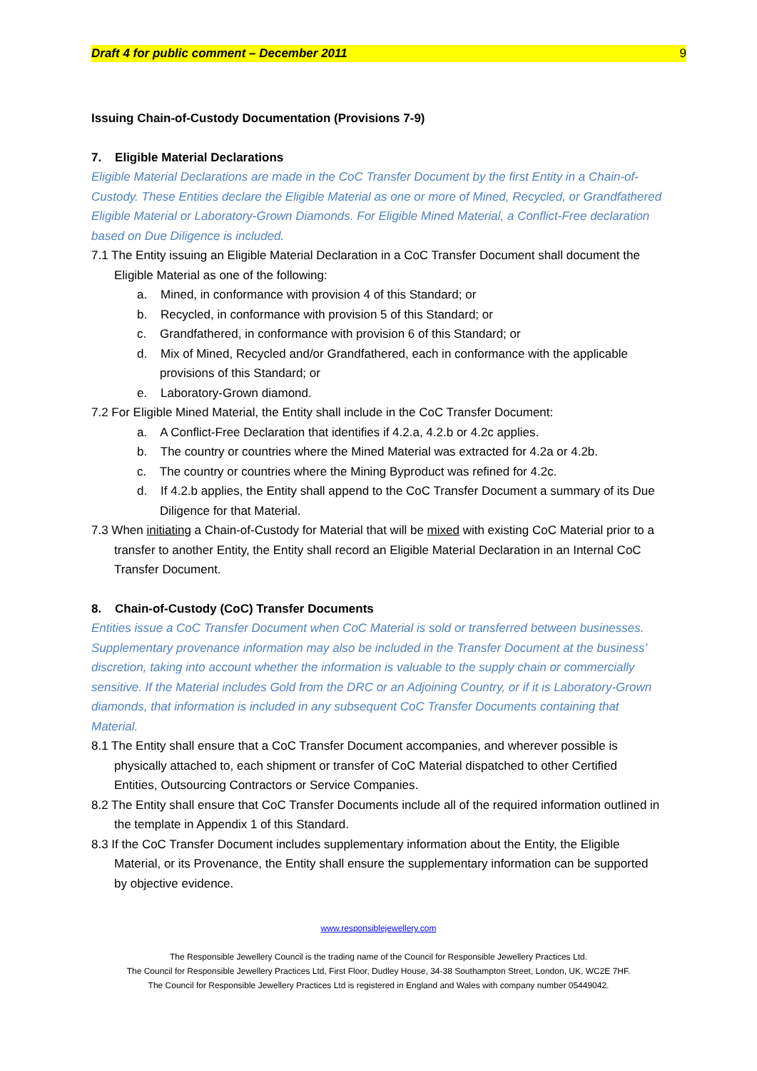Draft 4 for public comment – December 2011 9
Issuing Chain-of-Custody Documentation (Provisions 7-9)
7. Eligible Material Declarations
Eligible Material Declarations are made in the CoC Transfer Document by the first Entity in a Chain-of-Custody. These Entities declare the Eligible Material as one or more of Mined, Recycled, or Grandfathered Eligible Material or Laboratory-Grown Diamonds. For Eligible Mined Material, a Conflict-Free declaration based on Due Diligence is included.
7.1 The Entity issuing an Eligible Material Declaration in a CoC Transfer Document shall document the Eligible Material as one of the following:
a. Mined, in conformance with provision 4 of this Standard; or
b. Recycled, in conformance with provision 5 of this Standard; or
c. Grandfathered, in conformance with provision 6 of this Standard; or
d. Mix of Mined, Recycled and/or Grandfathered, each in conformance with the applicable provisions of this Standard; or
e. Laboratory-Grown diamond.
7.2 For Eligible Mined Material, the Entity shall include in the CoC Transfer Document:
a. A Conflict-Free Declaration that identifies if 4.2.a, 4.2.b or 4.2c applies.
b. The country or countries where the Mined Material was extracted for 4.2a or 4.2b.
c. The country or countries where the Mining Byproduct was refined for 4.2c.
d. If 4.2.b applies, the Entity shall append to the CoC Transfer Document a summary of its Due Diligence for that Material.
7.3 When initiating a Chain-of-Custody for Material that will be mixed with existing CoC Material prior to a transfer to another Entity, the Entity shall record an Eligible Material Declaration in an Internal CoC Transfer Document.
8. Chain-of-Custody (CoC) Transfer Documents
Entities issue a CoC Transfer Document when CoC Material is sold or transferred between businesses. Supplementary provenance information may also be included in the Transfer Document at the business’ discretion, taking into account whether the information is valuable to the supply chain or commercially sensitive. If the Material includes Gold from the DRC or an Adjoining Country, or if it is Laboratory-Grown diamonds, that information is included in any subsequent CoC Transfer Documents containing that Material.
8.1 The Entity shall ensure that a CoC Transfer Document accompanies, and wherever possible is physically attached to, each shipment or transfer of CoC Material dispatched to other Certified Entities, Outsourcing Contractors or Service Companies.
8.2 The Entity shall ensure that CoC Transfer Documents include all of the required information outlined in the template in Appendix 1 of this Standard.
8.3 If the CoC Transfer Document includes supplementary information about the Entity, the Eligible Material, or its Provenance, the Entity shall ensure the supplementary information can be supported by objective evidence.
www.responsiblejewellery.com
The Responsible Jewellery Council is the trading name of the Council for Responsible Jewellery Practices Ltd.
The Council for Responsible Jewellery Practices Ltd, First Floor, Dudley House, 34-38 Southampton Street, London, UK, WC2E 7HF.
The Council for Responsible Jewellery Practices Ltd is registered in England and Wales with company number 05449042.